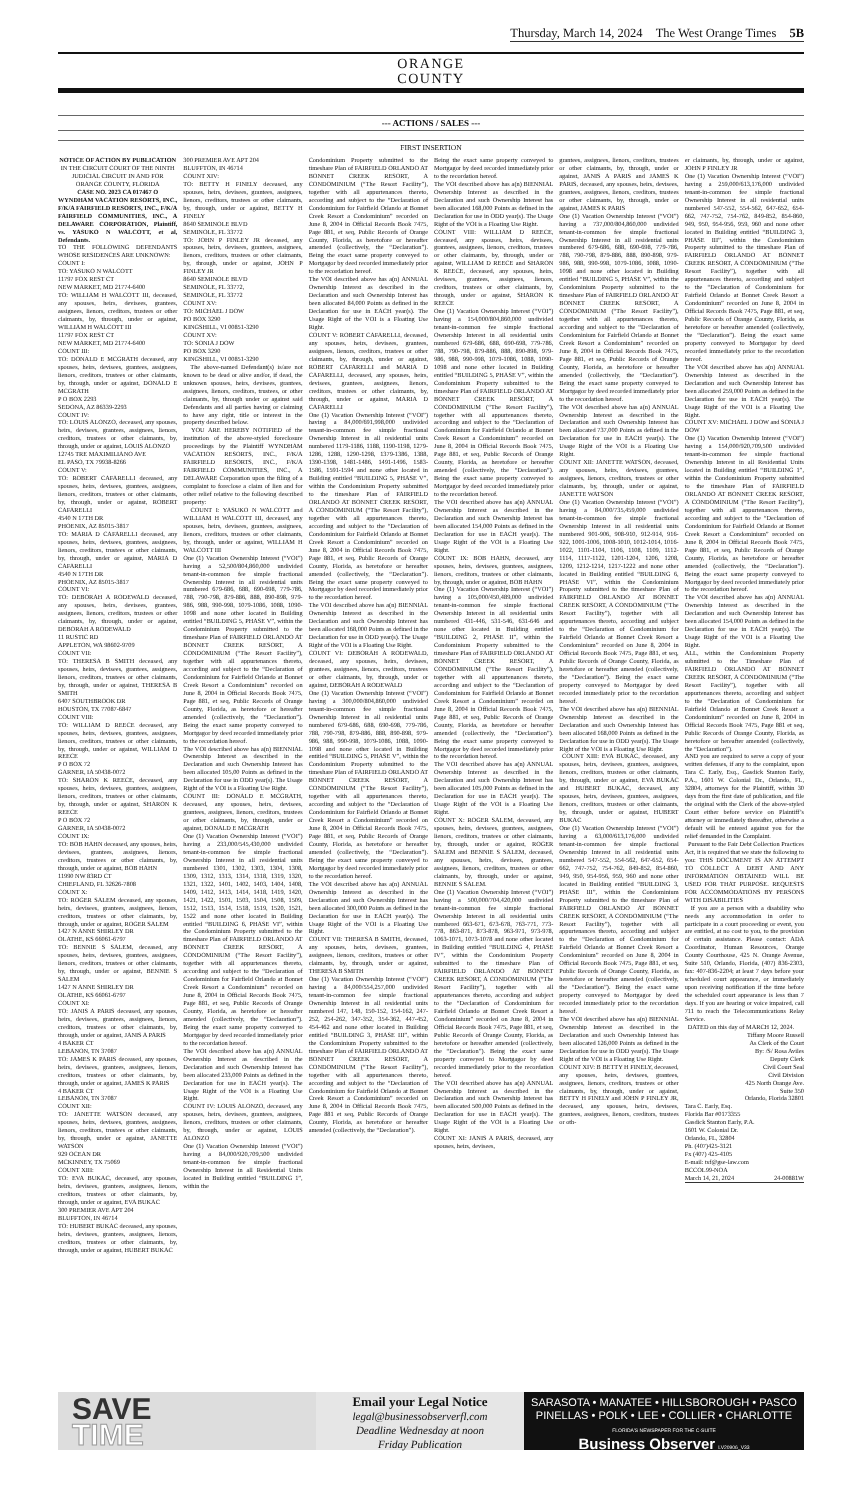Thursday, March 14, 2024 The West Orange Times 5B
ORANGE
COUNTY
--- ACTIONS / SALES ---
FIRST INSERTION
NOTICE OF ACTION BY PUBLICATION
IN THE CIRCUIT COURT OF THE NINTH JUDICIAL CIRCUIT IN AND FOR ORANGE COUNTY, FLORIDA
CASE NO. 2023 CA 017467 O
WYNDHAM VACATION RESORTS, INC., F/K/A FAIRFIELD RESORTS, INC., F/K/A FAIRFIELD COMMUNITIES, INC., A DELAWARE CORPORATION, Plaintiff, vs. YASUKO N WALCOTT, et al, Defendants.
TO THE FOLLOWING DEFENDANTS WHOSE RESIDENCES ARE UNKNOWN:
COUNT I:
TO: YASUKO N WALCOTT
11797 FOX REST CT
NEW MARKET, MD 21774-6400
TO: WILLIAM H WALCOTT III, deceased, any spouses, heirs, devisees, grantees, assignees, lienors, creditors, trustees or other claimants, by, through, under or against, WILLIAM H WALCOTT III
11797 FOX REST CT
NEW MARKET, MD 21774-6400
COUNT III:
TO: DONALD E MCGRATH deceased, any spouses, heirs, devisees, grantees, assignees, lienors, creditors, trustees or other claimants, by, through, under or against, DONALD E MCGRATH
P O BOX 2293
SEDONA, AZ 86339-2293
COUNT IV:
TO: LOUIS ALONZO, deceased, any spouses, heirs, devisees, grantees, assignees, lienors, creditors, trustees or other claimants, by, through, under or against, LOUIS ALONZO
12745 TRE MAXIMILIANO AVE
EL PASO, TX 79938-8266
COUNT V:
TO: ROBERT CAFARELLI deceased, any spouses, heirs, devisees, grantees, assignees, lienors, creditors, trustees or other claimants, by, through, under or against, ROBERT CAFARELLI
4540 N 17TH DR
PHOENIX, AZ 85015-3817
TO: MARIA D CAFARELLI deceased, any spouses, heirs, devisees, grantees, assignees, lienors, creditors, trustees or other claimants, by, through, under or against, MARIA D CAFARELLI
4540 N 17TH DR
PHOENIX, AZ 85015-3817
COUNT VI:
TO: DEBORAH A RODEWALD deceased, any spouses, heirs, devisees, grantees, assignees, lienors, creditors, trustees or other claimants, by, through, under or against, DEBORAH A RODEWALD
11 RUSTIC RD
APPLETON, WA 98602-9709
COUNT VII:
TO: THERESA B SMITH deceased, any spouses, heirs, devisees, grantees, assignees, lienors, creditors, trustees or other claimants, by, through, under or against, THERESA B SMITH
6407 SOUTHBROOK DR
HOUSTON, TX 77087-6847
COUNT VIII:
TO: WILLIAM D REECE deceased, any spouses, heirs, devisees, grantees, assignees, lienors, creditors, trustees or other claimants, by, through, under or against, WILLIAM D REECE
P O BOX 72
GARNER, IA 50438-0072
TO: SHARON K REECE, deceased, any spouses, heirs, devisees, grantees, assignees, lienors, creditors, trustees or other claimants, by, through, under or against, SHARON K REECE
P O BOX 72
GARNER, IA 50438-0072
COUNT IX:
TO: BOB HAHN deceased, any spouses, heirs, devisees, grantees, assignees, lienors, creditors, trustees or other claimants, by, through, under or against, BOB HAHN
11990 NW 83RD CT
CHIEFLAND, FL 32626-7808
COUNT X:
TO: ROGER SALEM deceased, any spouses, heirs, devisees, grantees, assignees, lienors, creditors, trustees or other claimants, by, through, under or against, ROGER SALEM
1427 N ANNE SHIRLEY DR
OLATHE, KS 66061-6797
TO: BENNIE S SALEM, deceased, any spouses, heirs, devisees, grantees, assignees, lienors, creditors, trustees or other claimants, by, through, under or against, BENNIE S SALEM
1427 N ANNE SHIRLEY DR
OLATHE, KS 66061-6797
COUNT XI:
TO: JANIS A PARIS deceased, any spouses, heirs, devisees, grantees, assignees, lienors, creditors, trustees or other claimants, by, through, under or against, JANIS A PARIS
4 BAKER CT
LEBANON, TN 37087
TO: JAMES K PARIS deceased, any spouses, heirs, devisees, grantees, assignees, lienors, creditors, trustees or other claimants, by, through, under or against, JAMES K PARIS
4 BAKER CT
LEBANON, TN 37087
COUNT XII:
TO: JANETTE WATSON deceased, any spouses, heirs, devisees, grantees, assignees, lienors, creditors, trustees or other claimants, by, through, under or against, JANETTE WATSON
929 OCEAN DR
MCKINNEY, TX 75069
COUNT XIII:
TO: EVA BUKAC, deceased, any spouses, heirs, devisees, grantees, assignees, lienors, creditors, trustees or other claimants, by, through, under or against, EVA BUKAC
300 PREMIER AVE APT 204
BLUFFTON, IN 46714
TO: HUBERT BUKAC deceased, any spouses, heirs, devisees, grantees, assignees, lienors, creditors, trustees or other claimants, by, through, under or against, HUBERT BUKAC
300 PREMIER AVE APT 204
BLUFFTON, IN 46714
COUNT XIV:
TO: BETTY H FINELY deceased, any spouses, heirs, devisees, grantees, assignees, lienors, creditors, trustees or other claimants, by, through, under or against, BETTY H FINELY
8640 SEMINOLE BLVD
SEMINOLE, FL 33772
TO: JOHN P FINLEY JR deceased, any spouses, heirs, devisees, grantees, assignees, lienors, creditors, trustees or other claimants, by, through, under or against, JOHN P FINLEY JR
8640 SEMINOLE BLVD
SEMINOLE, FL 33772,
SEMINOLE, FL 33772
COUNT XV:
TO: MICHAEL J DOW
PO BOX 3290
KINGSHILL, VI 00851-3290
COUNT XV:
TO: SONIA J DOW
PO BOX 3290
KINGSHILL, VI 00851-3290
The above-named Defendant(s) is/are not known to be dead or alive and/or, if dead, the unknown spouses, heirs, devisees, grantees, assignees, lienors, creditors, trustees, or other claimants, by, through under or against said Defendants and all parties having or claiming to have any right, title or interest in the property described below.
YOU ARE HEREBY NOTIFIED of the institution of the above-styled foreclosure proceedings by the Plaintiff WYNDHAM VACATION RESORTS, INC., F/K/A FAIRFIELD RESORTS, INC., F/K/A FAIRFIELD COMMUNITIES, INC., A DELAWARE Corporation upon the filing of a complaint to foreclose a claim of lien and for other relief relative to the following described property:
COUNT I: YASUKO N WALCOTT and WILLIAM H WALCOTT III, deceased, any spouses, heirs, devisees, grantees, assignees, lienors, creditors, trustees or other claimants, by, through, under or against, WILLIAM H WALCOTT III
One (1) Vacation Ownership Interest (“VOI”) having a 52,500/804,860,000 undivided tenant-in-common fee simple fractional Ownership Interest in all residential units numbered 679-686, 688, 690-698, 779-786, 788, 790-798, 879-886, 888, 890-898, 979-986, 988, 990-998, 1079-1086, 1088, 1090-1098 and none other located in Building entitled “BUILDING 5, PHASE V”, within the Condominium Property submitted to the timeshare Plan of FAIRFIELD ORLANDO AT BONNET CREEK RESORT, A CONDOMINIUM (“The Resort Facility”), together with all appurtenances thereto, according and subject to the “Declaration of Condominium for Fairfield Orlando at Bonnet Creek Resort a Condominium” recorded on June 8, 2004 in Official Records Book 7475, Page 881, et seq, Public Records of Orange County, Florida, as heretofore or hereafter amended (collectively, the “Declaration”). Being the exact same property conveyed to Mortgagor by deed recorded immediately prior to the recordation hereof.
The VOI described above has a(n) BIENNIAL Ownership Interest as described in the Declaration and such Ownership Interest has been allocated 105,00 Points as defined in the Declaration for use in ODD year(s). The Usage Right of the VOI is a Floating Use Right.
COUNT III: DONALD E MCGRATH, deceased, any spouses, heirs, devisees, grantees, assignees, lienors, creditors, trustees or other claimants, by, through, under or against, DONALD E MCGRATH
One (1) Vacation Ownership Interest (“VOI”) having a 233,000/545,430,000 undivided tenant-in-common fee simple fractional Ownership Interest in all residential units numbered 1301, 1302, 1303, 1304, 1308, 1309, 1312, 1313, 1314, 1318, 1319, 1320, 1321, 1322, 1401, 1402, 1403, 1404, 1408, 1409, 1412, 1413, 1414, 1418, 1419, 1420, 1421, 1422, 1501, 1503, 1504, 1508, 1509, 1512, 1513, 1514, 1518, 1519, 1520, 1521, 1522 and none other located in Building entitled “BUILDING 6, PHASE VI”, within the Condominium Property submitted to the timeshare Plan of FAIRFIELD ORLANDO AT BONNET CREEK RESORT, A CONDOMINIUM (“The Resort Facility”), together with all appurtenances thereto, according and subject to the “Declaration of Condominium for Fairfield Orlando at Bonnet Creek Resort a Condominium” recorded on June 8, 2004 in Official Records Book 7475, Page 881, et seq, Public Records of Orange County, Florida, as heretofore or hereafter amended (collectively, the “Declaration”). Being the exact same property conveyed to Mortgagor by deed recorded immediately prior to the recordation hereof.
The VOI described above has a(n) ANNUAL Ownership Interest as described in the Declaration and such Ownership Interest has been allocated 233,000 Points as defined in the Declaration for use in EACH year(s). The Usage Right of the VOI is a Floating Use Right.
COUNT IV: LOUIS ALONZO, deceased, any spouses, heirs, devisees, grantees, assignees, lienors, creditors, trustees or other claimants, by, through, under or against, LOUIS ALONZO
One (1) Vacation Ownership Interest (“VOI”) having a 84,000/920,709,500 undivided tenant-in-common fee simple fractional Ownership Interest in all Residential Units located in Building entitled “BUILDING 1”, within the
Condominium Property submitted to the timeshare Plan of FAIRFIELD ORLANDO AT BONNET CREEK RESORT, A CONDOMINIUM (“The Resort Facility”), together with all appurtenances thereto, according and subject to the “Declaration of Condominium for Fairfield Orlando at Bonnet Creek Resort a Condominium” recorded on June 8, 2004 in Official Records Book 7475, Page 881, et seq, Public Records of Orange County, Florida, as heretofore or hereafter amended (collectively, the “Declaration”). Being the exact same property conveyed to Mortgagor by deed recorded immediately prior to the recordation hereof.
The VOI described above has a(n) ANNUAL Ownership Interest as described in the Declaration and such Ownership Interest has been allocated 84,000 Points as defined in the Declaration for use in EACH year(s). The Usage Right of the VOI is a Floating Use Right.
COUNT V: ROBERT CAFARELLI, deceased, any spouses, heirs, devisees, grantees, assignees, lienors, creditors, trustees or other claimants, by, through, under or against, ROBERT CAFARELLI and MARIA D CAFARELLI, deceased, any spouses, heirs, devisees, grantees, assignees, lienors, creditors, trustees or other claimants, by, through, under or against, MARIA D CAFARELLI
One (1) Vacation Ownership Interest (“VOI”) having a 84,000/691,998,000 undivided tenant-in-common fee simple fractional Ownership Interest in all residential units numbered 1179-1186, 1188, 1190-1198, 1279-1286, 1288, 1290-1298, 1379-1386, 1388, 1390-1398, 1481-1486, 1491-1496, 1583-1586, 1591-1594 and none other located in Building entitled “BUILDING 5, PHASE V”, within the Condominium Property submitted to the timeshare Plan of FAIRFIELD ORLANDO AT BONNET CREEK RESORT, A CONDOMINIUM (“The Resort Facility”), together with all appurtenances thereto, according and subject to the “Declaration of Condominium for Fairfield Orlando at Bonnet Creek Resort a Condominium” recorded on June 8, 2004 in Official Records Book 7475, Page 881, et seq, Public Records of Orange County, Florida, as heretofore or hereafter amended (collectively, the “Declaration”). Being the exact same property conveyed to Mortgagor by deed recorded immediately prior to the recordation hereof.
The VOI described above has a(n) BIENNIAL Ownership Interest as described in the Declaration and such Ownership Interest has been allocated 168,000 Points as defined in the Declaration for use in ODD year(s). The Usage Right of the VOI is a Floating Use Right.
COUNT VI: DEBORAH A RODEWALD, deceased, any spouses, heirs, devisees, grantees, assignees, lienors, creditors, trustees or other claimants, by, through, under or against, DEBORAH A RODEWALD
One (1) Vacation Ownership Interest (“VOI”) having a 300,000/804,860,000 undivided tenant-in-common fee simple fractional Ownership Interest in all residential units numbered 679-686, 688, 690-698, 779-786, 788, 790-798, 879-886, 888, 890-898, 979-986, 988, 990-998, 1079-1086, 1088, 1090-1098 and none other located in Building entitled “BUILDING 5, PHASE V”, within the Condominium Property submitted to the timeshare Plan of FAIRFIELD ORLANDO AT BONNET CREEK RESORT, A CONDOMINIUM (“The Resort Facility”), together with all appurtenances thereto, according and subject to the “Declaration of Condominium for Fairfield Orlando at Bonnet Creek Resort a Condominium” recorded on June 8, 2004 in Official Records Book 7475, Page 881, et seq, Public Records of Orange County, Florida, as heretofore or hereafter amended (collectively, the “Declaration”). Being the exact same property conveyed to Mortgagor by deed recorded immediately prior to the recordation hereof.
The VOI described above has a(n) ANNUAL Ownership Interest as described in the Declaration and such Ownership Interest has been allocated 300,000 Points as defined in the Declaration for use in EACH year(s). The Usage Right of the VOI is a Floating Use Right.
COUNT VII: THERESA B SMITH, deceased, any spouses, heirs, devisees, grantees, assignees, lienors, creditors, trustees or other claimants, by, through, under or against, THERESA B SMITH
One (1) Vacation Ownership Interest (“VOI”) having a 84,000/554,257,000 undivided tenant-in-common fee simple fractional Ownership Interest in all residential units numbered 147, 148, 150-152, 154-162, 247-252, 254-262, 347-352, 354-362, 447-452, 454-462 and none other located in Building entitled “BUILDING 3, PHASE III”, within the Condominium Property submitted to the timeshare Plan of FAIRFIELD ORLANDO AT BONNET CREEK RESORT, A CONDOMINIUM (“The Resort Facility”), together with all appurtenances thereto, according and subject to the “Declaration of Condominium for Fairfield Orlando at Bonnet Creek Resort a Condominium” recorded on June 8, 2004 in Official Records Book 7475, Page 881 et seq, Public Records of Orange County, Florida, as heretofore or hereafter amended (collectively, the “Declaration”).
Being the exact same property conveyed to Mortgagor by deed recorded immediately prior to the recordation hereof.
The VOI described above has a(n) BIENNIAL Ownership Interest as described in the Declaration and such Ownership Interest has been allocated 168,000 Points as defined in the Declaration for use in ODD year(s). The Usage Right of the VOI is a Floating Use Right.
COUNT VIII: WILLIAM D REECE, deceased, any spouses, heirs, devisees, grantees, assignees, lienors, creditors, trustees or other claimants, by, through, under or against, WILLIAM D REECE and SHARON K REECE, deceased, any spouses, heirs, devisees, grantees, assignees, lienors, creditors, trustees or other claimants, by, through, under or against, SHARON K REECE
One (1) Vacation Ownership Interest (“VOI”) having a 154,000/804,860,000 undivided tenant-in-common fee simple fractional Ownership Interest in all residential units numbered 679-686, 688, 690-698, 779-786, 788, 790-798, 879-886, 888, 890-898, 979-986, 988, 990-998, 1079-1086, 1088, 1090-1098 and none other located in Building entitled “BUILDING 5, PHASE V”, within the Condominium Property submitted to the timeshare Plan of FAIRFIELD ORLANDO AT BONNET CREEK RESORT, A CONDOMINIUM (“The Resort Facility”), together with all appurtenances thereto, according and subject to the “Declaration of Condominium for Fairfield Orlando at Bonnet Creek Resort a Condominium” recorded on June 8, 2004 in Official Records Book 7475, Page 881, et seq, Public Records of Orange County, Florida, as heretofore or hereafter amended (collectively, the “Declaration”). Being the exact same property conveyed to Mortgagor by deed recorded immediately prior to the recordation hereof.
The VOI described above has a(n) ANNUAL Ownership Interest as described in the Declaration and such Ownership Interest has been allocated 154,000 Points as defined in the Declaration for use in EACH year(s). The Usage Right of the VOI is a Floating Use Right.
COUNT IX: BOB HAHN, deceased, any spouses, heirs, devisees, grantees, assignees, lienors, creditors, trustees or other claimants, by, through, under or against, BOB HAHN
One (1) Vacation Ownership Interest (“VOI”) having a 105,000/450,489,000 undivided tenant-in-common fee simple fractional Ownership Interest in all residential units numbered 431-446, 531-546, 631-646 and none other located in Building entitled “BUILDING 2, PHASE II”, within the Condominium Property submitted to the timeshare Plan of FAIRFIELD ORLANDO AT BONNET CREEK RESORT, A CONDOMINIUM (“The Resort Facility”), together with all appurtenances thereto, according and subject to the “Declaration of Condominium for Fairfield Orlando at Bonnet Creek Resort a Condominium” recorded on June 8, 2004 in Official Records Book 7475, Page 881, et seq, Public Records of Orange County, Florida, as heretofore or hereafter amended (collectively, the “Declaration”). Being the exact same property conveyed to Mortgagor by deed recorded immediately prior to the recordation hereof.
The VOI described above has a(n) ANNUAL Ownership Interest as described in the Declaration and such Ownership Interest has been allocated 105,000 Points as defined in the Declaration for use in EACH year(s). The Usage Right of the VOI is a Floating Use Right.
COUNT X: ROGER SALEM, deceased, any spouses, heirs, devisees, grantees, assignees, lienors, creditors, trustees or other claimants, by, through, under or against, ROGER SALEM and BENNIE S SALEM, deceased, any spouses, heirs, devisees, grantees, assignees, lienors, creditors, trustees or other claimants, by, through, under or against, BENNIE S SALEM.
One (1) Vacation Ownership Interest (“VOI”) having a 500,000/704,420,000 undivided tenant-in-common fee simple fractional Ownership Interest in all residential units numbered 663-671, 673-678, 763-771, 773-778, 863-871, 873-878, 963-971, 973-978, 1063-1071, 1073-1078 and none other located in Building entitled “BUILDING 4, PHASE IV”, within the Condominium Property submitted to the timeshare Plan of FAIRFIELD ORLANDO AT BONNET CREEK RESORT, A CONDOMINIUM (“The Resort Facility”), together with all appurtenances thereto, according and subject to the “Declaration of Condominium for Fairfield Orlando at Bonnet Creek Resort a Condominium” recorded on June 8, 2004 in Official Records Book 7475, Page 881, et seq, Public Records of Orange County, Florida, as heretofore or hereafter amended (collectively, the “Declaration”). Being the exact same property conveyed to Mortgagor by deed recorded immediately prior to the recordation hereof.
The VOI described above has a(n) ANNUAL Ownership Interest as described in the Declaration and such Ownership Interest has been allocated 500,000 Points as defined in the Declaration for use in EACH year(s). The Usage Right of the VOI is a Floating Use Right.
COUNT XI: JANIS A PARIS, deceased, any spouses, heirs, devisees,
grantees, assignees, lienors, creditors, trustees or other claimants, by, through, under or against, JANIS A PARIS and JAMES K PARIS, deceased, any spouses, heirs, devisees, grantees, assignees, lienors, creditors, trustees or other claimants, by, through, under or against, JAMES K PARIS
One (1) Vacation Ownership Interest (“VOI”) having a 737,000/804,860,000 undivided tenant-in-common fee simple fractional Ownership Interest in all residential units numbered 679-686, 688, 690-698, 779-786, 788, 790-798, 879-886, 888, 890-898, 979-986, 988, 990-998, 1079-1086, 1088, 1090-1098 and none other located in Building entitled “BUILDING 5, PHASE V”, within the Condominium Property submitted to the timeshare Plan of FAIRFIELD ORLANDO AT BONNET CREEK RESORT, A CONDOMINIUM (“The Resort Facility”), together with all appurtenances thereto, according and subject to the “Declaration of Condominium for Fairfield Orlando at Bonnet Creek Resort a Condominium” recorded on June 8, 2004 in Official Records Book 7475, Page 881, et seq, Public Records of Orange County, Florida, as heretofore or hereafter amended (collectively, the “Declaration”). Being the exact same property conveyed to Mortgagor by deed recorded immediately prior to the recordation hereof.
The VOI described above has a(n) ANNUAL Ownership Interest as described in the Declaration and such Ownership Interest has been allocated 737,000 Points as defined in the Declaration for use in EACH year(s). The Usage Right of the VOI is a Floating Use Right.
COUNT XII: JANETTE WATSON, deceased, any spouses, heirs, devisees, grantees, assignees, lienors, creditors, trustees or other claimants, by, through, under or against, JANETTE WATSON
One (1) Vacation Ownership Interest (“VOI”) having a 84,000/735,459,000 undivided tenant-in-common fee simple fractional Ownership Interest in all residential units numbered 901-906, 908-910, 912-914, 916-922, 1001-1006, 1008-1010, 1012-1014, 1016-1022, 1101-1104, 1106, 1108, 1109, 1112-1114, 1117-1122, 1201-1204, 1206, 1208, 1209, 1212-1214, 1217-1222 and none other located in Building entitled “BUILDING 6, PHASE VI”, within the Condominium Property submitted to the timeshare Plan of FAIRFIELD ORLANDO AT BONNET CREEK RESORT, A CONDOMINIUM (“The Resort Facility”), together with all appurtenances thereto, according and subject to the “Declaration of Condominium for Fairfield Orlando at Bonnet Creek Resort a Condominium” recorded on June 8, 2004 in Official Records Book 7475, Page 881, et seq, Public Records of Orange County, Florida, as heretofore or hereafter amended (collectively, the “Declaration”). Being the exact same property conveyed to Mortgagor by deed recorded immediately prior to the recordation hereof.
The VOI described above has a(n) BIENNIAL Ownership Interest as described in the Declaration and such Ownership Interest has been allocated 168,000 Points as defined in the Declaration for use in ODD year(s). The Usage Right of the VOI is a Floating Use Right.
COUNT XIII: EVA BUKAC, deceased, any spouses, heirs, devisees, grantees, assignees, lienors, creditors, trustees or other claimants, by, through, under or against, EVA BUKAC and HUBERT BUKAC, deceased, any spouses, heirs, devisees, grantees, assignees, lienors, creditors, trustees or other claimants, by, through, under or against, HUBERT BUKAC
One (1) Vacation Ownership Interest (“VOI”) having a 63,000/613,176,000 undivided tenant-in-common fee simple fractional Ownership Interest in all residential units numbered 547-552, 554-562, 647-652, 654-662, 747-752, 754-762, 849-852, 854-860, 949, 950, 954-956, 959, 960 and none other located in Building entitled “BUILDING 3, PHASE III”, within the Condominium Property submitted to the timeshare Plan of FAIRFIELD ORLANDO AT BONNET CREEK RESORT, A CONDOMINIUM (“The Resort Facility”), together with all appurtenances thereto, according and subject to the “Declaration of Condominium for Fairfield Orlando at Bonnet Creek Resort a Condominium” recorded on June 8, 2004 in Official Records Book 7475, Page 881, et seq, Public Records of Orange County, Florida, as heretofore or hereafter amended (collectively, the “Declaration”). Being the exact same property conveyed to Mortgagor by deed recorded immediately prior to the recordation hereof.
The VOI described above has a(n) BIENNIAL Ownership Interest as described in the Declaration and such Ownership Interest has been allocated 126,000 Points as defined in the Declaration for use in ODD year(s). The Usage Right of the VOI is a Floating Use Right.
COUNT XIV: B BETTY H FINELY, deceased, any spouses, heirs, devisees, grantees, assignees, lienors, creditors, trustees or other claimants, by, through, under or against, BETTY H FINELY and JOHN P FINLEY JR, deceased, any spouses, heirs, devisees, grantees, assignees, lienors, creditors, trustees or oth-
er claimants, by, through, under or against, JOHN P FINLEY JR
One (1) Vacation Ownership Interest (“VOI”) having a 259,000/613,176,000 undivided tenant-in-common fee simple fractional Ownership Interest in all residential units numbered 547-552, 554-562, 647-652, 654-662, 747-752, 754-762, 849-852, 854-860, 949, 950, 954-956, 959, 960 and none other located in Building entitled “BUILDING 3, PHASE III”, within the Condominium Property submitted to the timeshare Plan of FAIRFIELD ORLANDO AT BONNET CREEK RESORT, A CONDOMINIUM (“The Resort Facility”), together with all appurtenances thereto, according and subject to the “Declaration of Condominium for Fairfield Orlando at Bonnet Creek Resort a Condominium” recorded on June 8, 2004 in Official Records Book 7475, Page 881, et seq, Public Records of Orange County, Florida, as heretofore or hereafter amended (collectively, the “Declaration”). Being the exact same property conveyed to Mortgagor by deed recorded immediately prior to the recordation hereof.
The VOI described above has a(n) ANNUAL Ownership Interest as described in the Declaration and such Ownership Interest has been allocated 259,000 Points as defined in the Declaration for use in EACH year(s). The Usage Right of the VOI is a Floating Use Right.
COUNT XV: MICHAEL J DOW and SONIA J DOW
One (1) Vacation Ownership Interest (“VOI”) having a 154,000/920,709,500 undivided tenant-in-common fee simple fractional Ownership Interest in all Residential Units located in Building entitled “BUILDING 1”, within the Condominium Property submitted to the timeshare Plan of FAIRFIELD ORLANDO AT BONNET CREEK RESORT, A CONDOMINIUM (“The Resort Facility”), together with all appurtenances thereto, according and subject to the “Declaration of Condominium for Fairfield Orlando at Bonnet Creek Resort a Condominium” recorded on June 8, 2004 in Official Records Book 7475, Page 881, et seq, Public Records of Orange County, Florida, as heretofore or hereafter amended (collectively, the “Declaration”). Being the exact same property conveyed to Mortgagor by deed recorded immediately prior to the recordation hereof.
The VOI described above has a(n) ANNUAL Ownership Interest as described in the Declaration and such Ownership Interest has been allocated 154,000 Points as defined in the Declaration for use in EACH year(s). The Usage Right of the VOI is a Floating Use Right.
ALL, within the Condominium Property submitted to the Timeshare Plan of FAIRFIELD ORLANDO AT BONNET CREEK RESORT, A CONDOMINIUM (“The Resort Facility”), together with all appurtenances thereto, according and subject to the “Declaration of Condominium for Fairfield Orlando at Bonnet Creek Resort a Condominium” recorded on June 8, 2004 in Official Records Book 7475, Page 881 et seq, Public Records of Orange County, Florida, as heretofore or hereafter amended (collectively, the “Declaration”).
AND you are required to serve a copy of your written defenses, if any to the complaint, upon Tara C. Early, Esq., Gasdick Stanton Early, P.A., 1601 W. Colonial Dr., Orlando, FL, 32804, attorneys for the Plaintiff, within 30 days from the first date of publication, and file the original with the Clerk of the above-styled Court either before service on Plaintiff’s attorney or immediately thereafter, otherwise a default will be entered against you for the relief demanded in the Complaint.
Pursuant to the Fair Debt Collection Practices Act, it is required that we state the following to you: THIS DOCUMENT IS AN ATTEMPT TO COLLECT A DEBT AND ANY INFORMATION OBTAINED WILL BE USED FOR THAT PURPOSE. REQUESTS FOR ACCOMMODATIONS BY PERSONS WITH DISABILITIES
If you are a person with a disability who needs any accommodation in order to participate in a court proceeding or event, you are entitled, at no cost to you, to the provision of certain assistance. Please contact: ADA Coordinator, Human Resources, Orange County Courthouse, 425 N. Orange Avenue, Suite 510, Orlando, Florida, (407) 836-2303, fax: 407-836-2204; at least 7 days before your scheduled court appearance, or immediately upon receiving notification if the time before the scheduled court appearance is less than 7 days. If you are hearing or voice impaired, call 711 to reach the Telecommunications Relay Service.
DATED on this day of MARCH 12, 2024.
Tiffany Moore Russell
As Clerk of the Court
By: /S/ Rosa Aviles
Deputy Clerk
Civil Court Seal
Civil Division
425 North Orange Ave.
Suite 350
Orlando, Florida 32801
Tara C. Early, Esq.
Florida Bar #0173355
Gasdick Stanton Early, P.A.
1601 W. Colonial Dr.
Orlando, FL, 32804
Ph. (407)425-3121
Fx (407) 425-4105
E-mail: tsf@gse-law.com
BCCOL99-NOA
March 14, 21, 2024 24-00881W
SAVE
TIME
Email your Legal Notice
legal@businessobserverfl.com
Deadline Wednesday at noon
Friday Publication
SARASOTA • MANATEE • HILLSBOROUGH • PASCO
PINELLAS • POLK • LEE • COLLIER • CHARLOTTE
FLORIDA'S NEWSPAPER FOR THE C-SUITE
Business Observer LV20906_V33